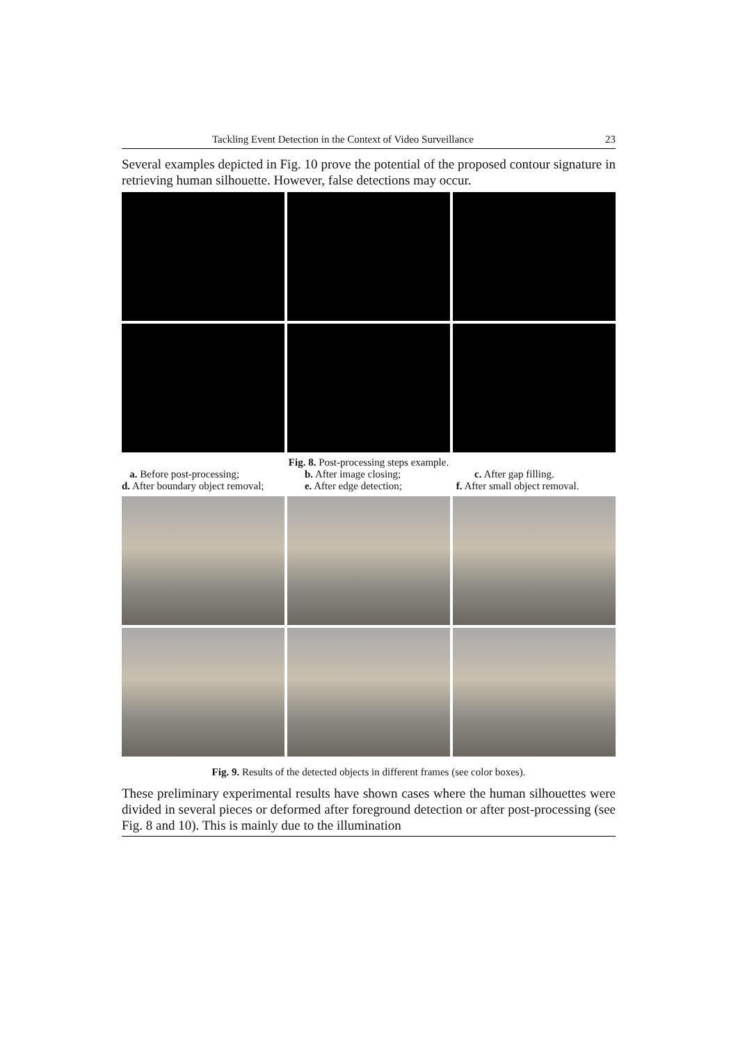Tackling Event Detection in the Context of Video Surveillance 23
Several examples depicted in Fig. 10 prove the potential of the proposed contour signature in retrieving human silhouette. However, false detections may occur.
Fig. 8. Post-processing steps example.
a. Before post-processing; b. After image closing; c. After gap filling. d. After boundary object removal; e. After edge detection; f. After small object removal.
Fig. 9. Results of the detected objects in different frames (see color boxes).
These preliminary experimental results have shown cases where the human silhouettes were divided in several pieces or deformed after foreground detection or after post-processing (see Fig. 8 and 10). This is mainly due to the illumination